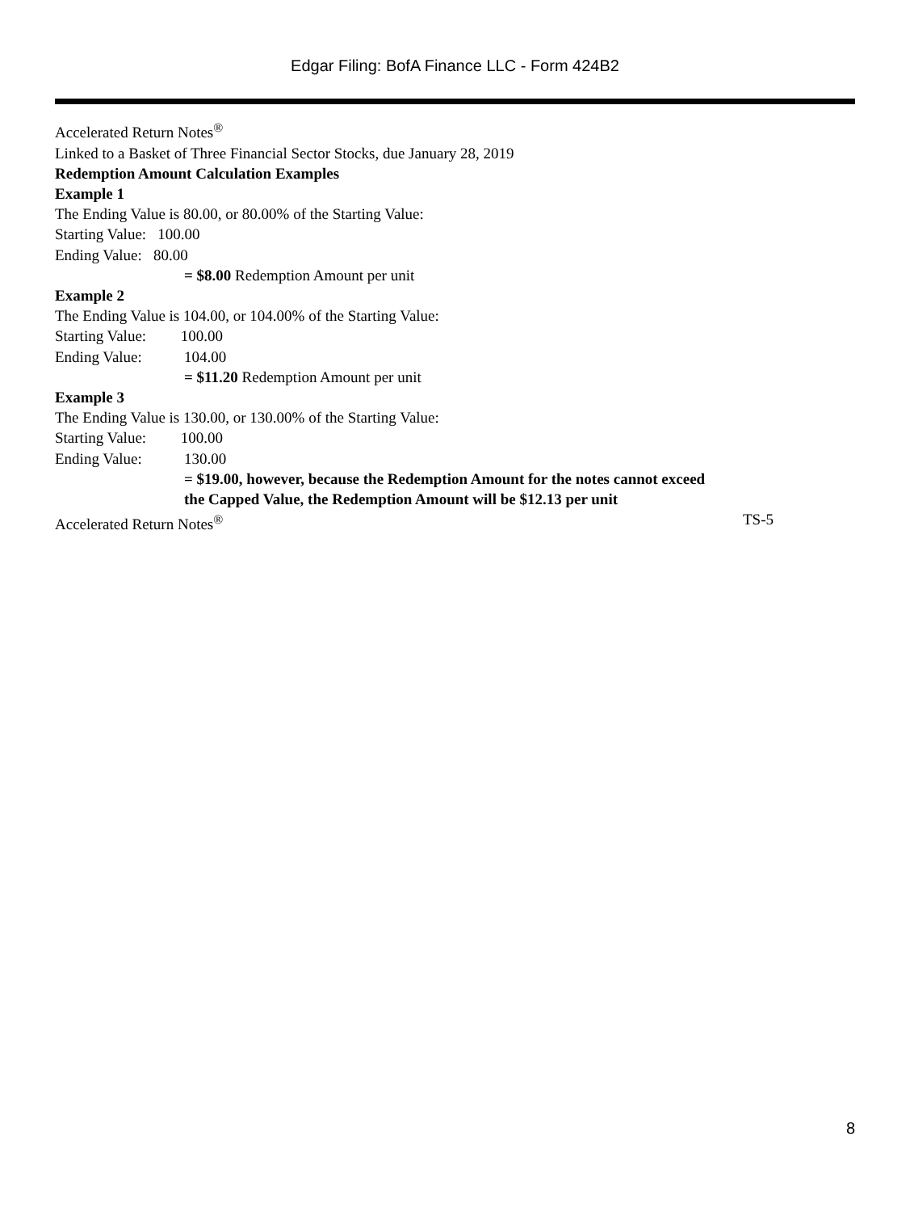Edgar Filing: BofA Finance LLC - Form 424B2
Accelerated Return Notes<sup>®</sup>
Linked to a Basket of Three Financial Sector Stocks, due January 28, 2019
Redemption Amount Calculation Examples
Example 1
The Ending Value is 80.00, or 80.00% of the Starting Value:
Starting Value: 100.00
Ending Value: 80.00
= $8.00 Redemption Amount per unit
Example 2
The Ending Value is 104.00, or 104.00% of the Starting Value:
Starting Value: 100.00
Ending Value: 104.00
= $11.20 Redemption Amount per unit
Example 3
The Ending Value is 130.00, or 130.00% of the Starting Value:
Starting Value: 100.00
Ending Value: 130.00
= $19.00, however, because the Redemption Amount for the notes cannot exceed
the Capped Value, the Redemption Amount will be $12.13 per unit
Accelerated Return Notes<sup>®</sup> TS-5
8